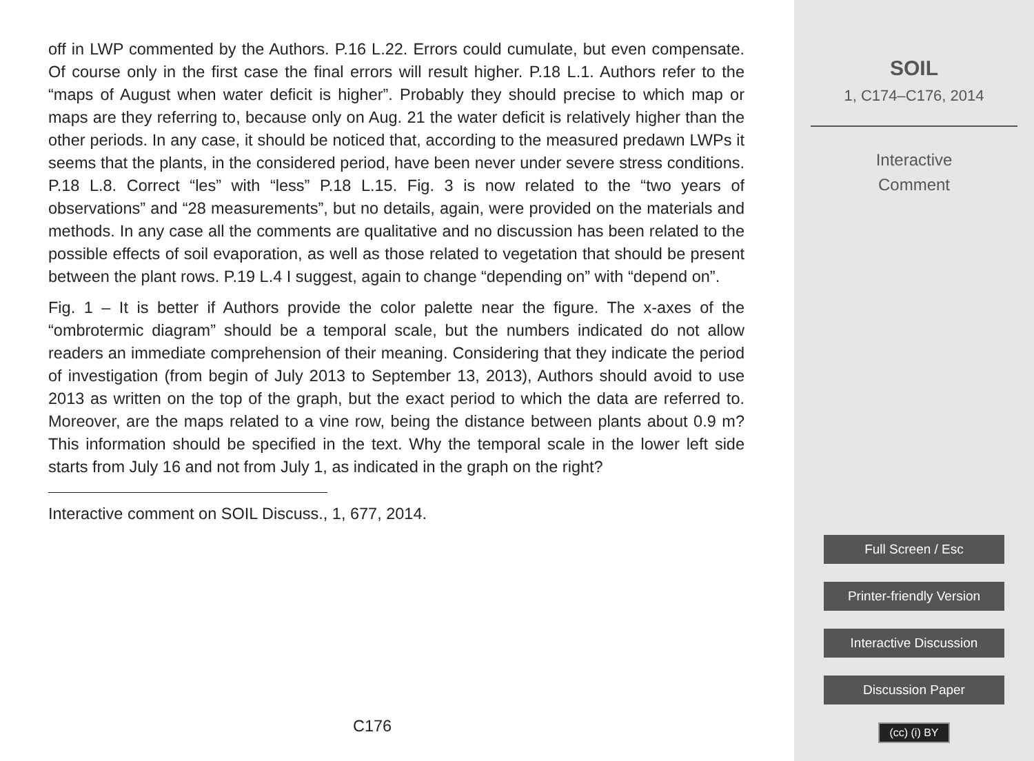off in LWP commented by the Authors. P.16 L.22. Errors could cumulate, but even compensate. Of course only in the first case the final errors will result higher. P.18 L.1. Authors refer to the “maps of August when water deficit is higher”. Probably they should precise to which map or maps are they referring to, because only on Aug. 21 the water deficit is relatively higher than the other periods. In any case, it should be noticed that, according to the measured predawn LWPs it seems that the plants, in the considered period, have been never under severe stress conditions. P.18 L.8. Correct “les” with “less” P.18 L.15. Fig. 3 is now related to the “two years of observations” and “28 measurements”, but no details, again, were provided on the materials and methods. In any case all the comments are qualitative and no discussion has been related to the possible effects of soil evaporation, as well as those related to vegetation that should be present between the plant rows. P.19 L.4 I suggest, again to change “depending on” with “depend on”.
Fig. 1 – It is better if Authors provide the color palette near the figure. The x-axes of the “ombrotermic diagram” should be a temporal scale, but the numbers indicated do not allow readers an immediate comprehension of their meaning. Considering that they indicate the period of investigation (from begin of July 2013 to September 13, 2013), Authors should avoid to use 2013 as written on the top of the graph, but the exact period to which the data are referred to. Moreover, are the maps related to a vine row, being the distance between plants about 0.9 m? This information should be specified in the text. Why the temporal scale in the lower left side starts from July 16 and not from July 1, as indicated in the graph on the right?
Interactive comment on SOIL Discuss., 1, 677, 2014.
C176
SOIL
1, C174–C176, 2014
Interactive
Comment
Full Screen / Esc
Printer-friendly Version
Interactive Discussion
Discussion Paper
(cc) (i) BY